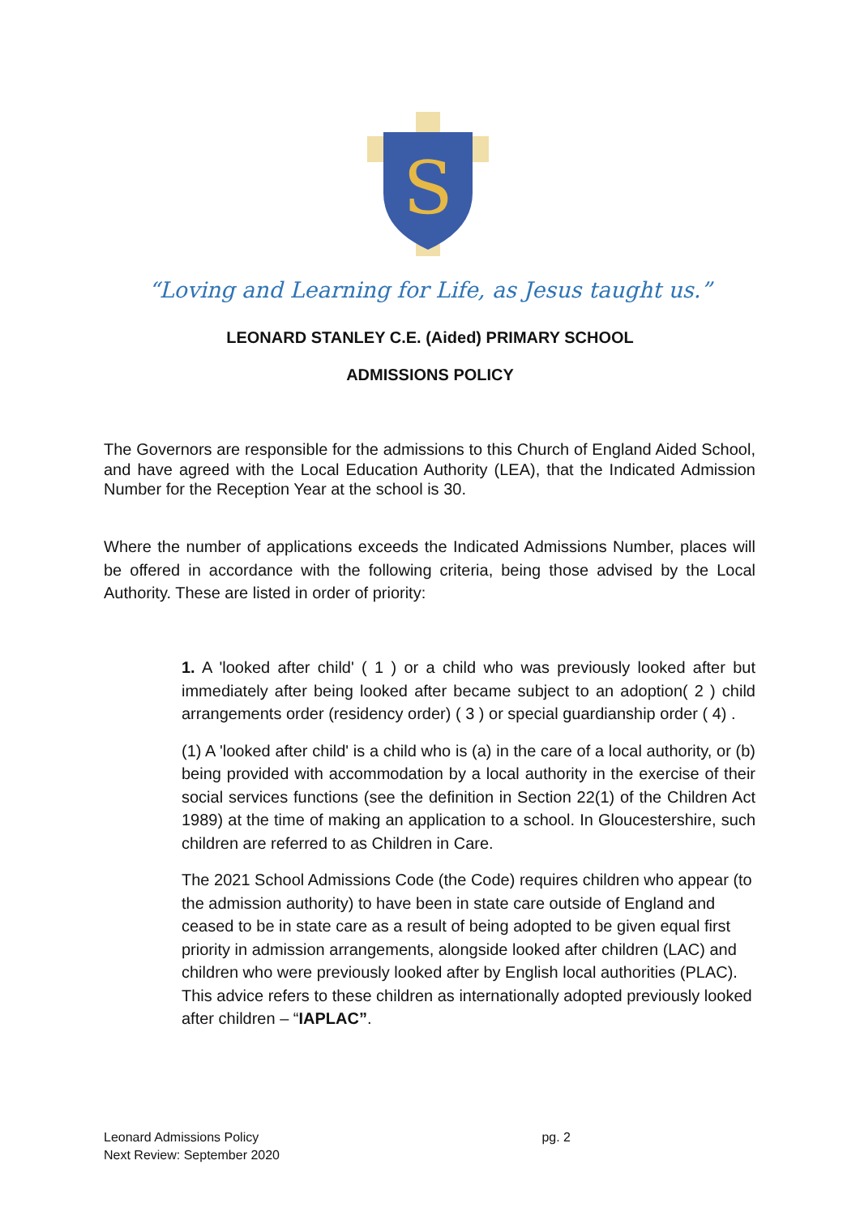S
“Loving and Learning for Life, as Jesus taught us.”
LEONARD STANLEY C.E. (Aided) PRIMARY SCHOOL
ADMISSIONS POLICY
The Governors are responsible for the admissions to this Church of England Aided School, and have agreed with the Local Education Authority (LEA), that the Indicated Admission Number for the Reception Year at the school is 30.
Where the number of applications exceeds the Indicated Admissions Number, places will be offered in accordance with the following criteria, being those advised by the Local Authority. These are listed in order of priority:
1. A 'looked after child' ( 1 ) or a child who was previously looked after but immediately after being looked after became subject to an adoption( 2 ) child arrangements order (residency order) ( 3 ) or special guardianship order ( 4) .
(1) A 'looked after child' is a child who is (a) in the care of a local authority, or (b) being provided with accommodation by a local authority in the exercise of their social services functions (see the definition in Section 22(1) of the Children Act 1989) at the time of making an application to a school. In Gloucestershire, such children are referred to as Children in Care.
The 2021 School Admissions Code (the Code) requires children who appear (to the admission authority) to have been in state care outside of England and ceased to be in state care as a result of being adopted to be given equal first priority in admission arrangements, alongside looked after children (LAC) and children who were previously looked after by English local authorities (PLAC). This advice refers to these children as internationally adopted previously looked after children – “IAPLAC”.
Leonard Admissions Policy pg. 2
Next Review: September 2020